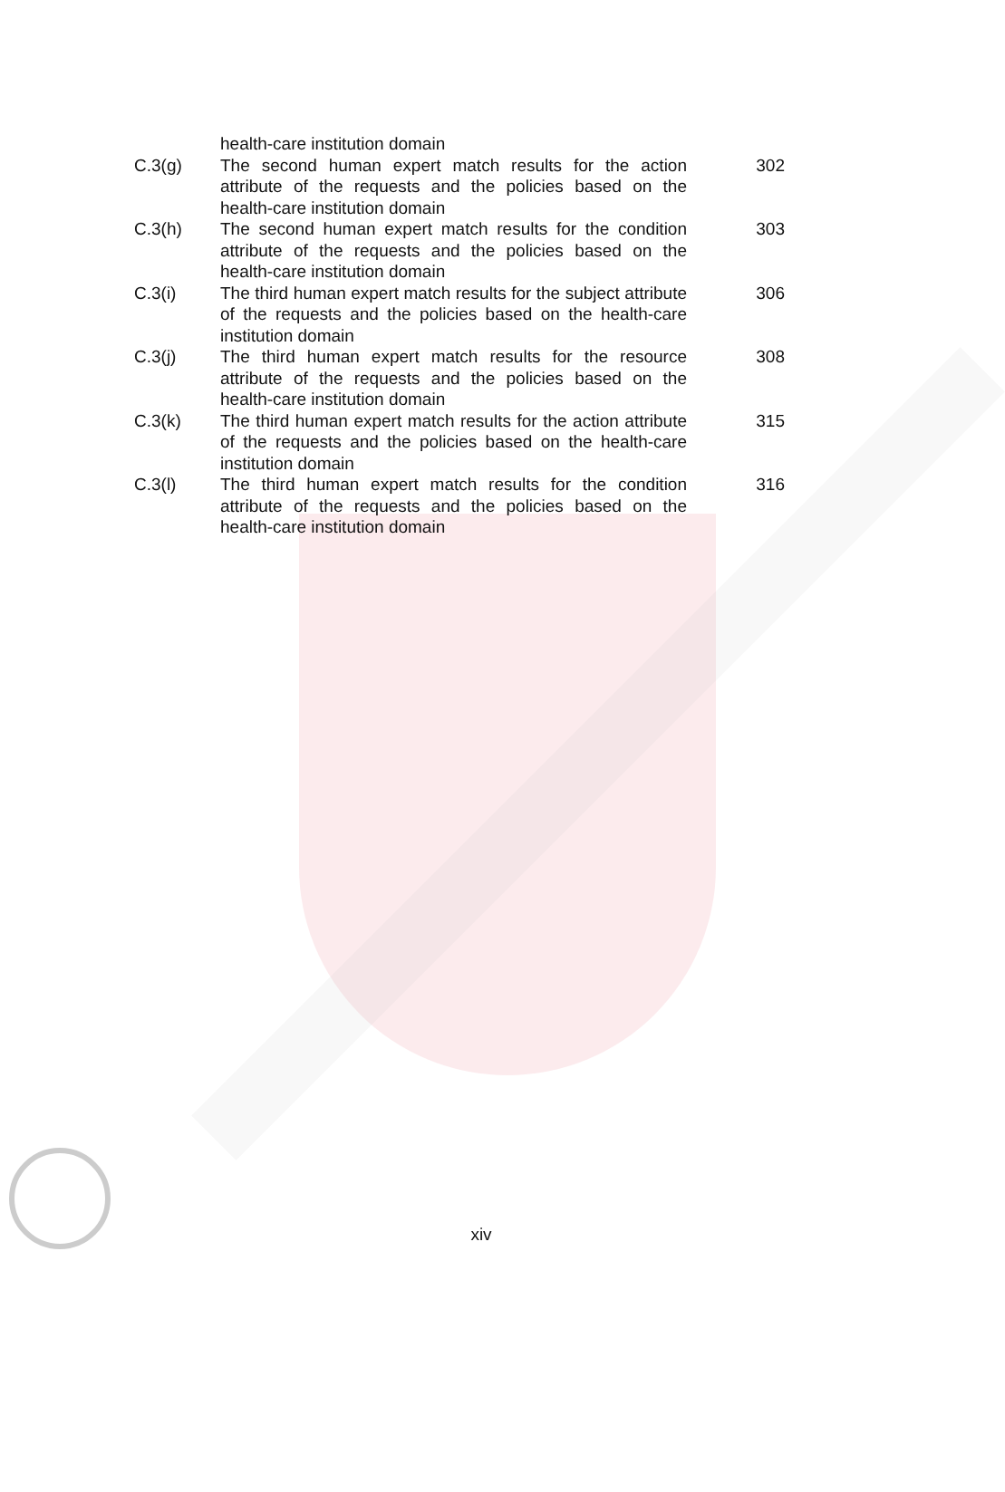| | health-care institution domain | |
| C.3(g) | The second human expert match results for the action attribute of the requests and the policies based on the health-care institution domain | 302 |
| C.3(h) | The second human expert match results for the condition attribute of the requests and the policies based on the health-care institution domain | 303 |
| C.3(i) | The third human expert match results for the subject attribute of the requests and the policies based on the health-care institution domain | 306 |
| C.3(j) | The third human expert match results for the resource attribute of the requests and the policies based on the health-care institution domain | 308 |
| C.3(k) | The third human expert match results for the action attribute of the requests and the policies based on the health-care institution domain | 315 |
| C.3(l) | The third human expert match results for the condition attribute of the requests and the policies based on the health-care institution domain | 316 |
xiv